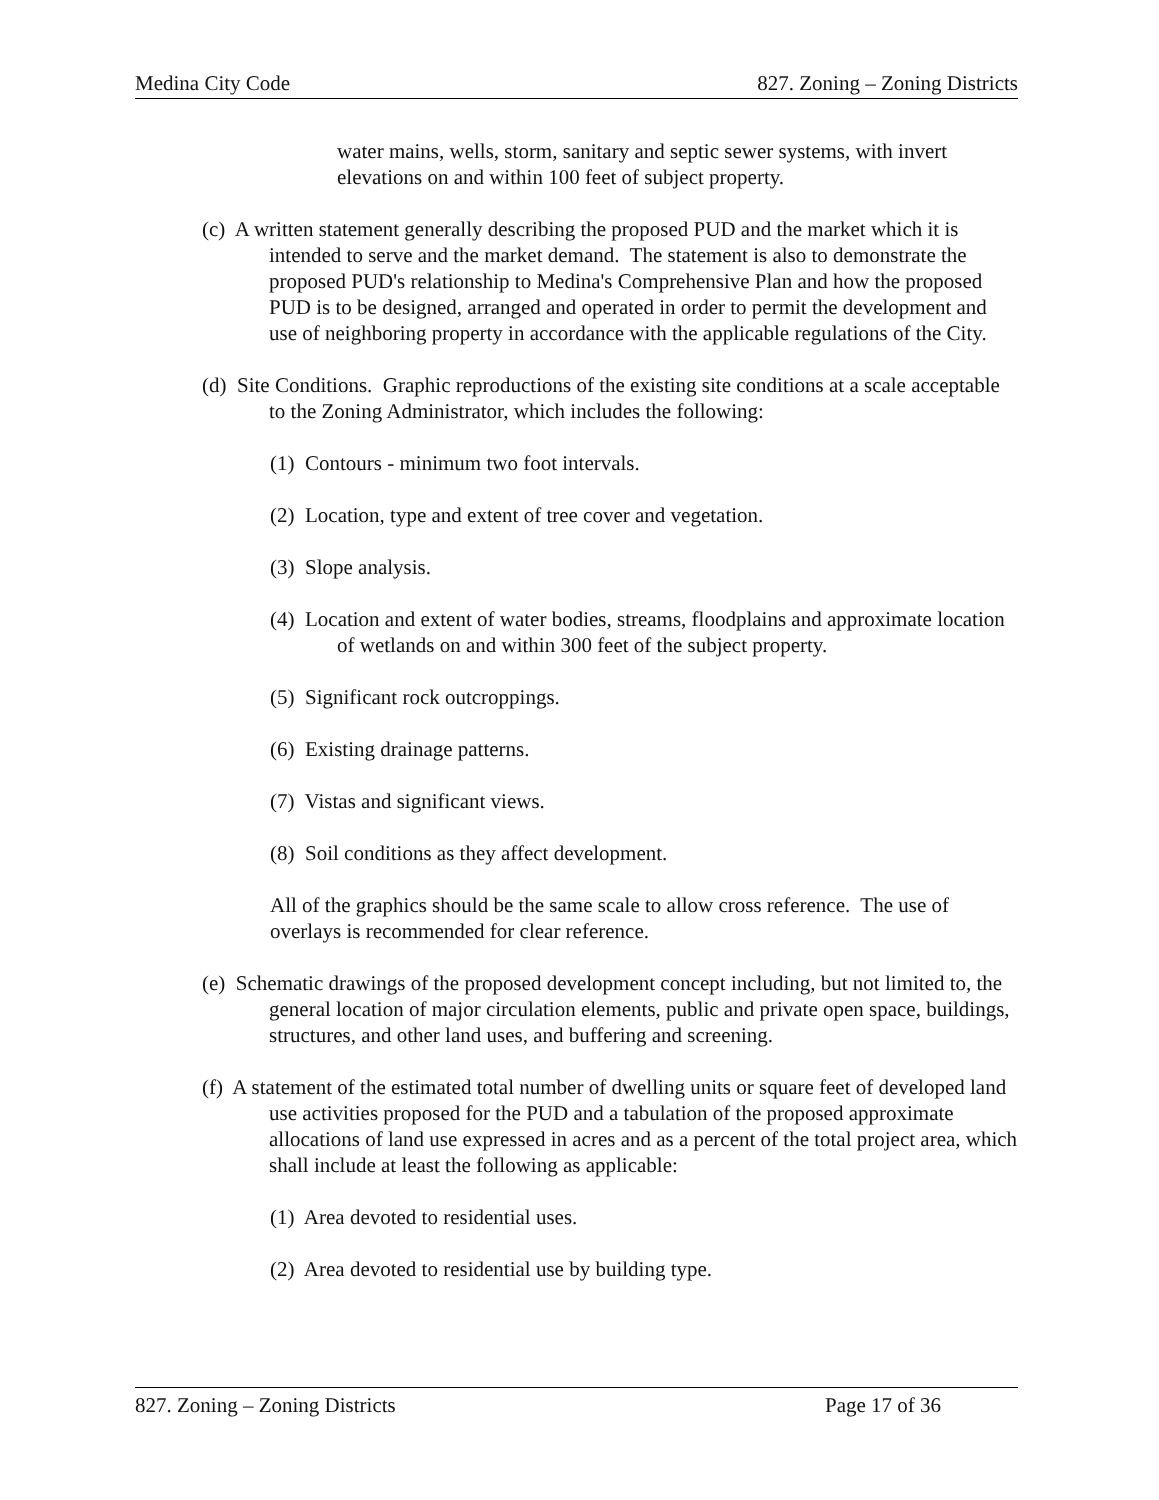Medina City Code 827. Zoning – Zoning Districts
water mains, wells, storm, sanitary and septic sewer systems, with invert elevations on and within 100 feet of subject property.
(c) A written statement generally describing the proposed PUD and the market which it is intended to serve and the market demand. The statement is also to demonstrate the proposed PUD's relationship to Medina's Comprehensive Plan and how the proposed PUD is to be designed, arranged and operated in order to permit the development and use of neighboring property in accordance with the applicable regulations of the City.
(d) Site Conditions. Graphic reproductions of the existing site conditions at a scale acceptable to the Zoning Administrator, which includes the following:
(1) Contours - minimum two foot intervals.
(2) Location, type and extent of tree cover and vegetation.
(3) Slope analysis.
(4) Location and extent of water bodies, streams, floodplains and approximate location of wetlands on and within 300 feet of the subject property.
(5) Significant rock outcroppings.
(6) Existing drainage patterns.
(7) Vistas and significant views.
(8) Soil conditions as they affect development.
All of the graphics should be the same scale to allow cross reference. The use of overlays is recommended for clear reference.
(e) Schematic drawings of the proposed development concept including, but not limited to, the general location of major circulation elements, public and private open space, buildings, structures, and other land uses, and buffering and screening.
(f) A statement of the estimated total number of dwelling units or square feet of developed land use activities proposed for the PUD and a tabulation of the proposed approximate allocations of land use expressed in acres and as a percent of the total project area, which shall include at least the following as applicable:
(1) Area devoted to residential uses.
(2) Area devoted to residential use by building type.
827. Zoning – Zoning Districts Page 17 of 36